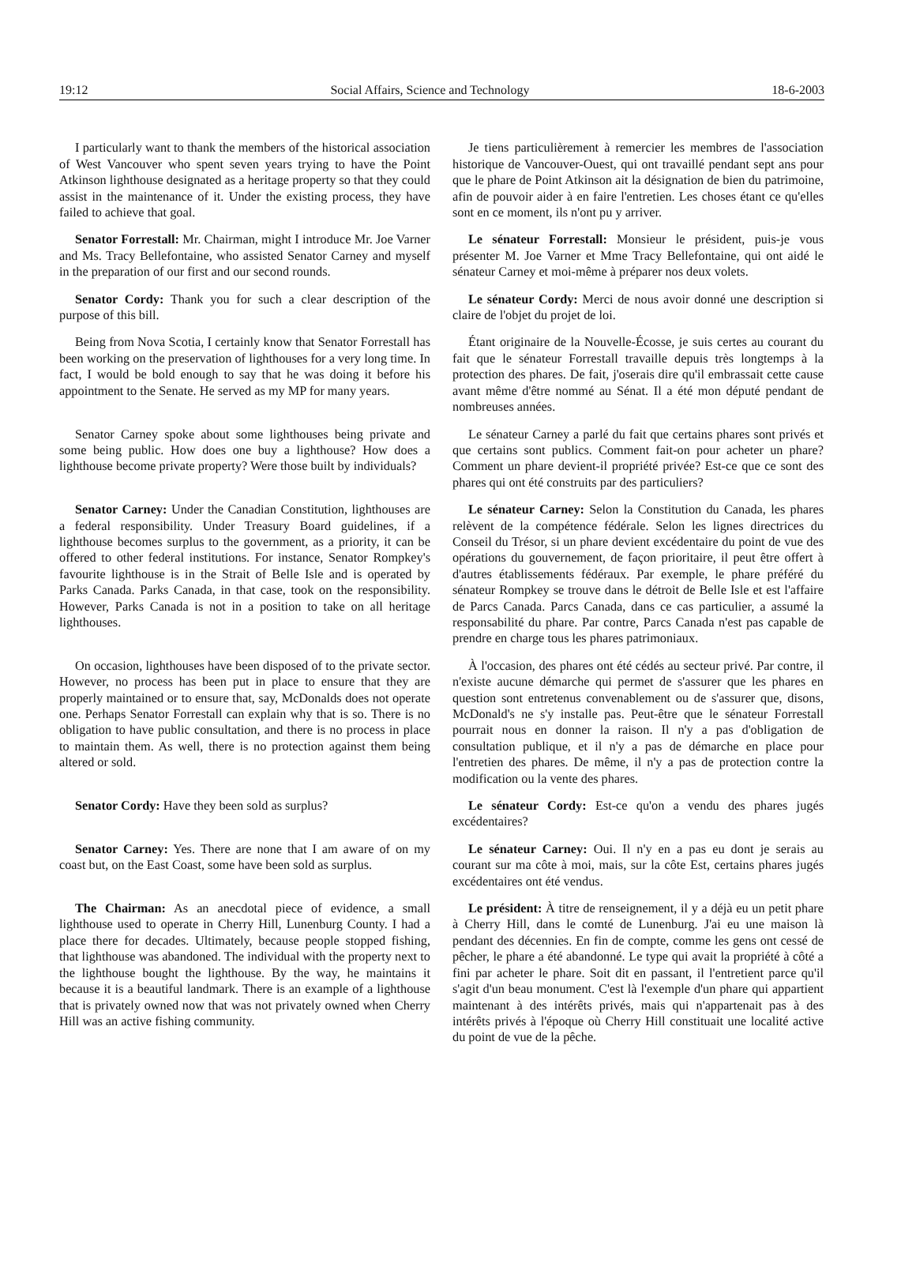19:12 Social Affairs, Science and Technology 18-6-2003
I particularly want to thank the members of the historical association of West Vancouver who spent seven years trying to have the Point Atkinson lighthouse designated as a heritage property so that they could assist in the maintenance of it. Under the existing process, they have failed to achieve that goal.
Je tiens particulièrement à remercier les membres de l'association historique de Vancouver-Ouest, qui ont travaillé pendant sept ans pour que le phare de Point Atkinson ait la désignation de bien du patrimoine, afin de pouvoir aider à en faire l'entretien. Les choses étant ce qu'elles sont en ce moment, ils n'ont pu y arriver.
Senator Forrestall: Mr. Chairman, might I introduce Mr. Joe Varner and Ms. Tracy Bellefontaine, who assisted Senator Carney and myself in the preparation of our first and our second rounds.
Le sénateur Forrestall: Monsieur le président, puis-je vous présenter M. Joe Varner et Mme Tracy Bellefontaine, qui ont aidé le sénateur Carney et moi-même à préparer nos deux volets.
Senator Cordy: Thank you for such a clear description of the purpose of this bill.
Le sénateur Cordy: Merci de nous avoir donné une description si claire de l'objet du projet de loi.
Being from Nova Scotia, I certainly know that Senator Forrestall has been working on the preservation of lighthouses for a very long time. In fact, I would be bold enough to say that he was doing it before his appointment to the Senate. He served as my MP for many years.
Étant originaire de la Nouvelle-Écosse, je suis certes au courant du fait que le sénateur Forrestall travaille depuis très longtemps à la protection des phares. De fait, j'oserais dire qu'il embrassait cette cause avant même d'être nommé au Sénat. Il a été mon député pendant de nombreuses années.
Senator Carney spoke about some lighthouses being private and some being public. How does one buy a lighthouse? How does a lighthouse become private property? Were those built by individuals?
Le sénateur Carney a parlé du fait que certains phares sont privés et que certains sont publics. Comment fait-on pour acheter un phare? Comment un phare devient-il propriété privée? Est-ce que ce sont des phares qui ont été construits par des particuliers?
Senator Carney: Under the Canadian Constitution, lighthouses are a federal responsibility. Under Treasury Board guidelines, if a lighthouse becomes surplus to the government, as a priority, it can be offered to other federal institutions. For instance, Senator Rompkey's favourite lighthouse is in the Strait of Belle Isle and is operated by Parks Canada. Parks Canada, in that case, took on the responsibility. However, Parks Canada is not in a position to take on all heritage lighthouses.
Le sénateur Carney: Selon la Constitution du Canada, les phares relèvent de la compétence fédérale. Selon les lignes directrices du Conseil du Trésor, si un phare devient excédentaire du point de vue des opérations du gouvernement, de façon prioritaire, il peut être offert à d'autres établissements fédéraux. Par exemple, le phare préféré du sénateur Rompkey se trouve dans le détroit de Belle Isle et est l'affaire de Parcs Canada. Parcs Canada, dans ce cas particulier, a assumé la responsabilité du phare. Par contre, Parcs Canada n'est pas capable de prendre en charge tous les phares patrimoniaux.
On occasion, lighthouses have been disposed of to the private sector. However, no process has been put in place to ensure that they are properly maintained or to ensure that, say, McDonalds does not operate one. Perhaps Senator Forrestall can explain why that is so. There is no obligation to have public consultation, and there is no process in place to maintain them. As well, there is no protection against them being altered or sold.
À l'occasion, des phares ont été cédés au secteur privé. Par contre, il n'existe aucune démarche qui permet de s'assurer que les phares en question sont entretenus convenablement ou de s'assurer que, disons, McDonald's ne s'y installe pas. Peut-être que le sénateur Forrestall pourrait nous en donner la raison. Il n'y a pas d'obligation de consultation publique, et il n'y a pas de démarche en place pour l'entretien des phares. De même, il n'y a pas de protection contre la modification ou la vente des phares.
Senator Cordy: Have they been sold as surplus? Le sénateur Cordy: Est-ce qu'on a vendu des phares jugés excédentaires?
Senator Carney: Yes. There are none that I am aware of on my coast but, on the East Coast, some have been sold as surplus.
Le sénateur Carney: Oui. Il n'y en a pas eu dont je serais au courant sur ma côte à moi, mais, sur la côte Est, certains phares jugés excédentaires ont été vendus.
The Chairman: As an anecdotal piece of evidence, a small lighthouse used to operate in Cherry Hill, Lunenburg County. I had a place there for decades. Ultimately, because people stopped fishing, that lighthouse was abandoned. The individual with the property next to the lighthouse bought the lighthouse. By the way, he maintains it because it is a beautiful landmark. There is an example of a lighthouse that is privately owned now that was not privately owned when Cherry Hill was an active fishing community.
Le président: À titre de renseignement, il y a déjà eu un petit phare à Cherry Hill, dans le comté de Lunenburg. J'ai eu une maison là pendant des décennies. En fin de compte, comme les gens ont cessé de pêcher, le phare a été abandonné. Le type qui avait la propriété à côté a fini par acheter le phare. Soit dit en passant, il l'entretient parce qu'il s'agit d'un beau monument. C'est là l'exemple d'un phare qui appartient maintenant à des intérêts privés, mais qui n'appartenait pas à des intérêts privés à l'époque où Cherry Hill constituait une localité active du point de vue de la pêche.